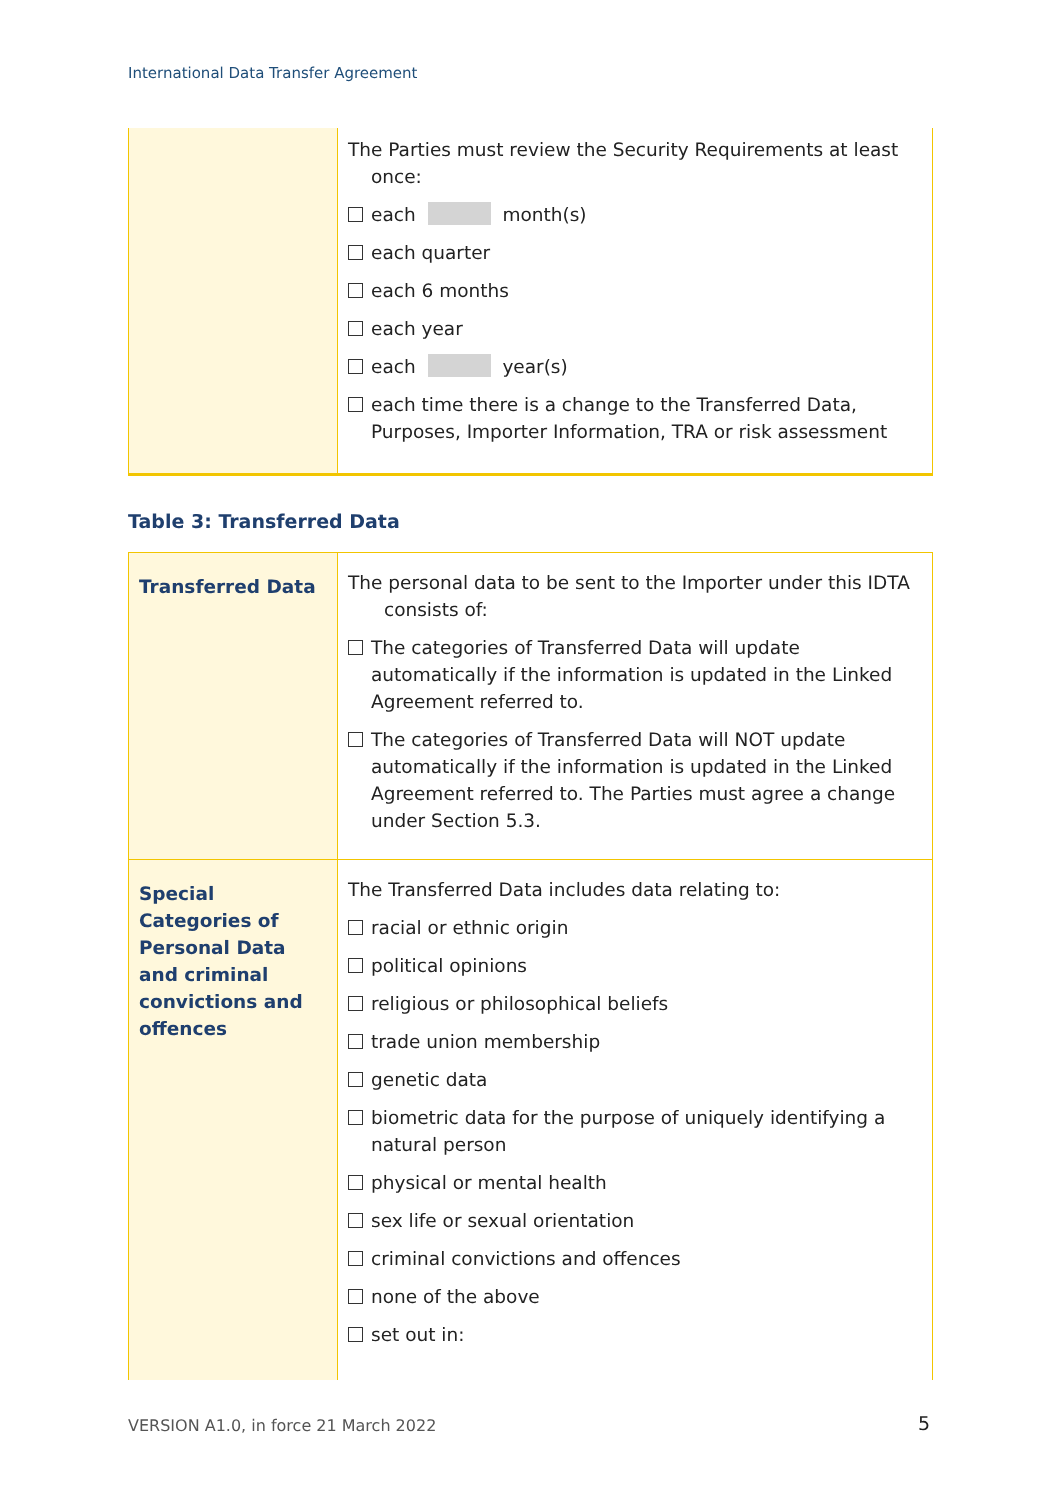International Data Transfer Agreement
| | The Parties must review the Security Requirements at least once: each month(s) each quarter each 6 months each year each year(s) each time there is a change to the Transferred Data, Purposes, Importer Information, TRA or risk assessment |
Table 3: Transferred Data
| Transferred Data | The personal data to be sent to the Importer under this IDTA consists of: The categories of Transferred Data will update automatically if the information is updated in the Linked Agreement referred to. The categories of Transferred Data will NOT update automatically if the information is updated in the Linked Agreement referred to. The Parties must agree a change under Section 5.3. |
| Special Categories of Personal Data and criminal convictions and offences | The Transferred Data includes data relating to: racial or ethnic origin political opinions religious or philosophical beliefs trade union membership genetic data biometric data for the purpose of uniquely identifying a natural person physical or mental health sex life or sexual orientation criminal convictions and offences none of the above set out in: |
VERSION A1.0, in force 21 March 2022
5